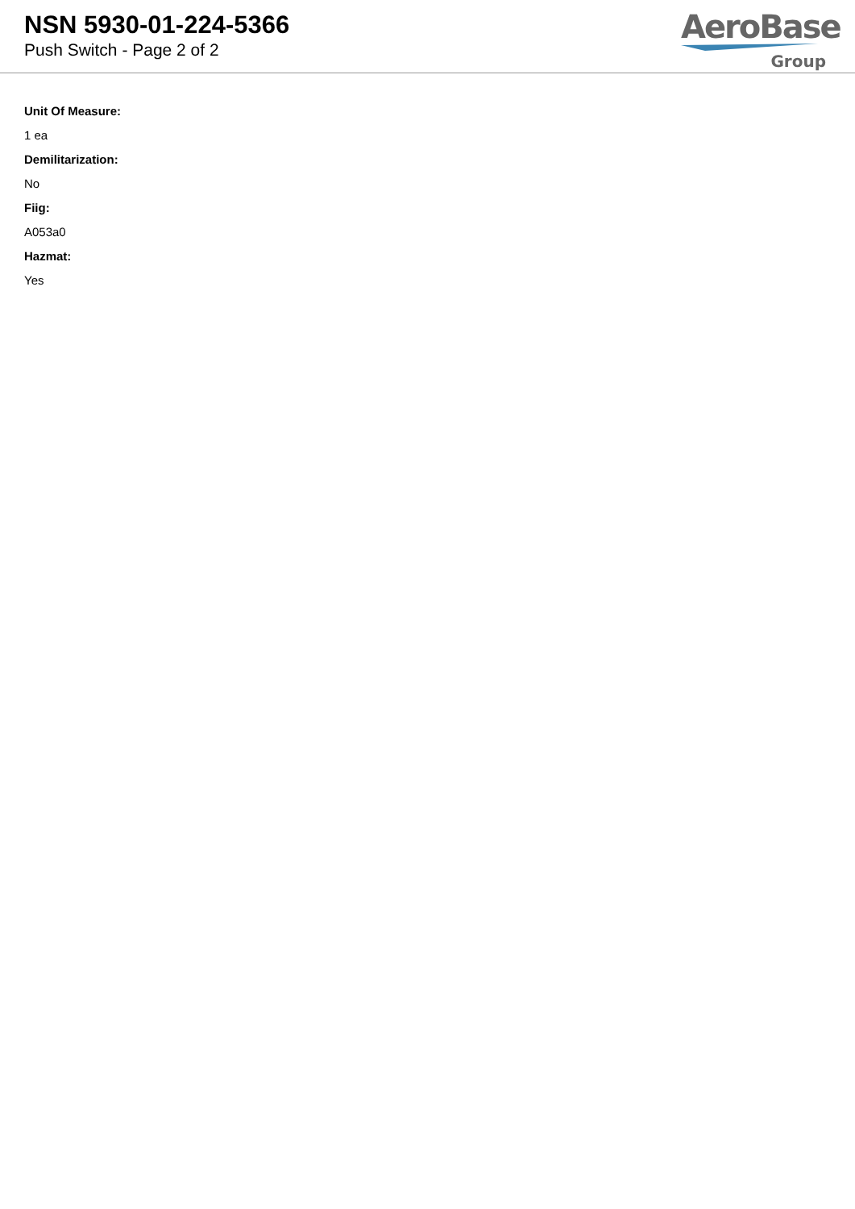NSN 5930-01-224-5366
Push Switch - Page 2 of 2
AeroBase
Group
Unit Of Measure:
1 ea
Demilitarization:
No
Fiig:
A053a0
Hazmat:
Yes